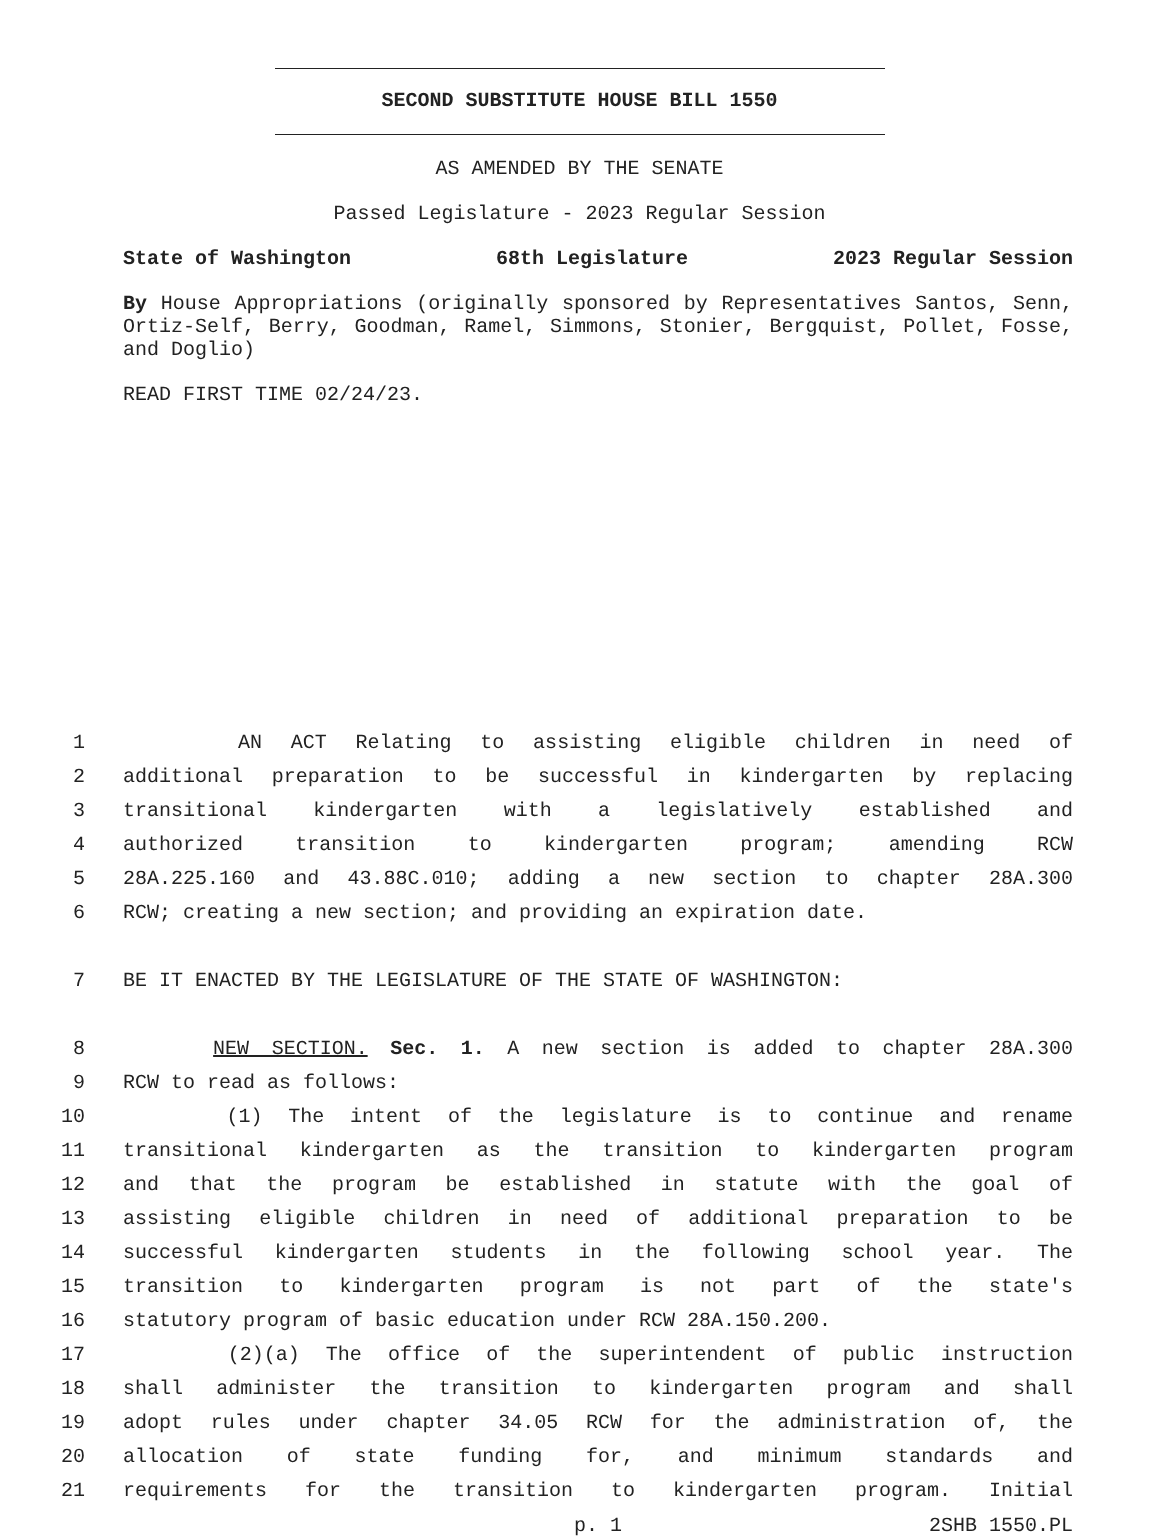SECOND SUBSTITUTE HOUSE BILL 1550
AS AMENDED BY THE SENATE
Passed Legislature - 2023 Regular Session
State of Washington 68th Legislature 2023 Regular Session
By House Appropriations (originally sponsored by Representatives Santos, Senn, Ortiz-Self, Berry, Goodman, Ramel, Simmons, Stonier, Bergquist, Pollet, Fosse, and Doglio)
READ FIRST TIME 02/24/23.
1 AN ACT Relating to assisting eligible children in need of
2 additional preparation to be successful in kindergarten by replacing
3 transitional kindergarten with a legislatively established and
4 authorized transition to kindergarten program; amending RCW
5 28A.225.160 and 43.88C.010; adding a new section to chapter 28A.300
6 RCW; creating a new section; and providing an expiration date.
7 BE IT ENACTED BY THE LEGISLATURE OF THE STATE OF WASHINGTON:
8 NEW SECTION. Sec. 1. A new section is added to chapter 28A.300
9 RCW to read as follows:
10 (1) The intent of the legislature is to continue and rename
11 transitional kindergarten as the transition to kindergarten program
12 and that the program be established in statute with the goal of
13 assisting eligible children in need of additional preparation to be
14 successful kindergarten students in the following school year. The
15 transition to kindergarten program is not part of the state's
16 statutory program of basic education under RCW 28A.150.200.
17 (2)(a) The office of the superintendent of public instruction
18 shall administer the transition to kindergarten program and shall
19 adopt rules under chapter 34.05 RCW for the administration of, the
20 allocation of state funding for, and minimum standards and
21 requirements for the transition to kindergarten program. Initial
p. 1 2SHB 1550.PL